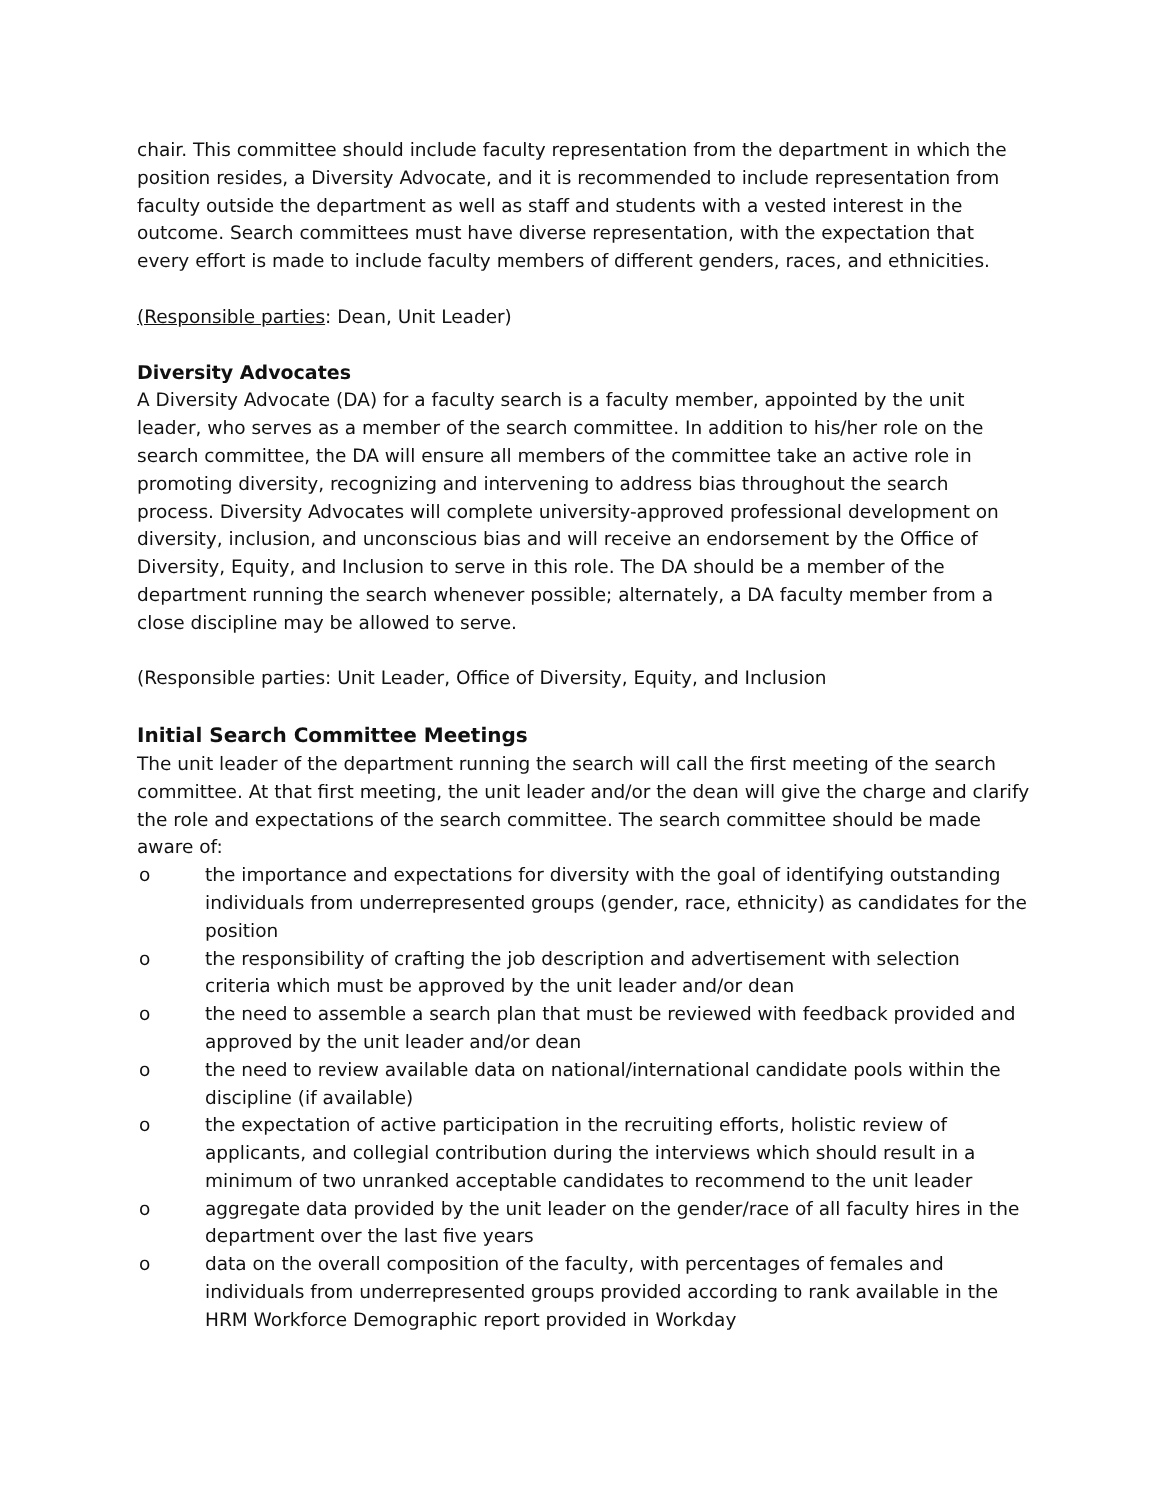chair. This committee should include faculty representation from the department in which the position resides, a Diversity Advocate, and it is recommended to include representation from faculty outside the department as well as staff and students with a vested interest in the outcome. Search committees must have diverse representation, with the expectation that every effort is made to include faculty members of different genders, races, and ethnicities.
(Responsible parties: Dean, Unit Leader)
Diversity Advocates
A Diversity Advocate (DA) for a faculty search is a faculty member, appointed by the unit leader, who serves as a member of the search committee. In addition to his/her role on the search committee, the DA will ensure all members of the committee take an active role in promoting diversity, recognizing and intervening to address bias throughout the search process. Diversity Advocates will complete university-approved professional development on diversity, inclusion, and unconscious bias and will receive an endorsement by the Office of Diversity, Equity, and Inclusion to serve in this role. The DA should be a member of the department running the search whenever possible; alternately, a DA faculty member from a close discipline may be allowed to serve.
(Responsible parties: Unit Leader, Office of Diversity, Equity, and Inclusion
Initial Search Committee Meetings
The unit leader of the department running the search will call the first meeting of the search committee. At that first meeting, the unit leader and/or the dean will give the charge and clarify the role and expectations of the search committee. The search committee should be made aware of:
o the importance and expectations for diversity with the goal of identifying outstanding individuals from underrepresented groups (gender, race, ethnicity) as candidates for the position
o the responsibility of crafting the job description and advertisement with selection criteria which must be approved by the unit leader and/or dean
o the need to assemble a search plan that must be reviewed with feedback provided and approved by the unit leader and/or dean
o the need to review available data on national/international candidate pools within the discipline (if available)
o the expectation of active participation in the recruiting efforts, holistic review of applicants, and collegial contribution during the interviews which should result in a minimum of two unranked acceptable candidates to recommend to the unit leader
o aggregate data provided by the unit leader on the gender/race of all faculty hires in the department over the last five years
o data on the overall composition of the faculty, with percentages of females and individuals from underrepresented groups provided according to rank available in the HRM Workforce Demographic report provided in Workday